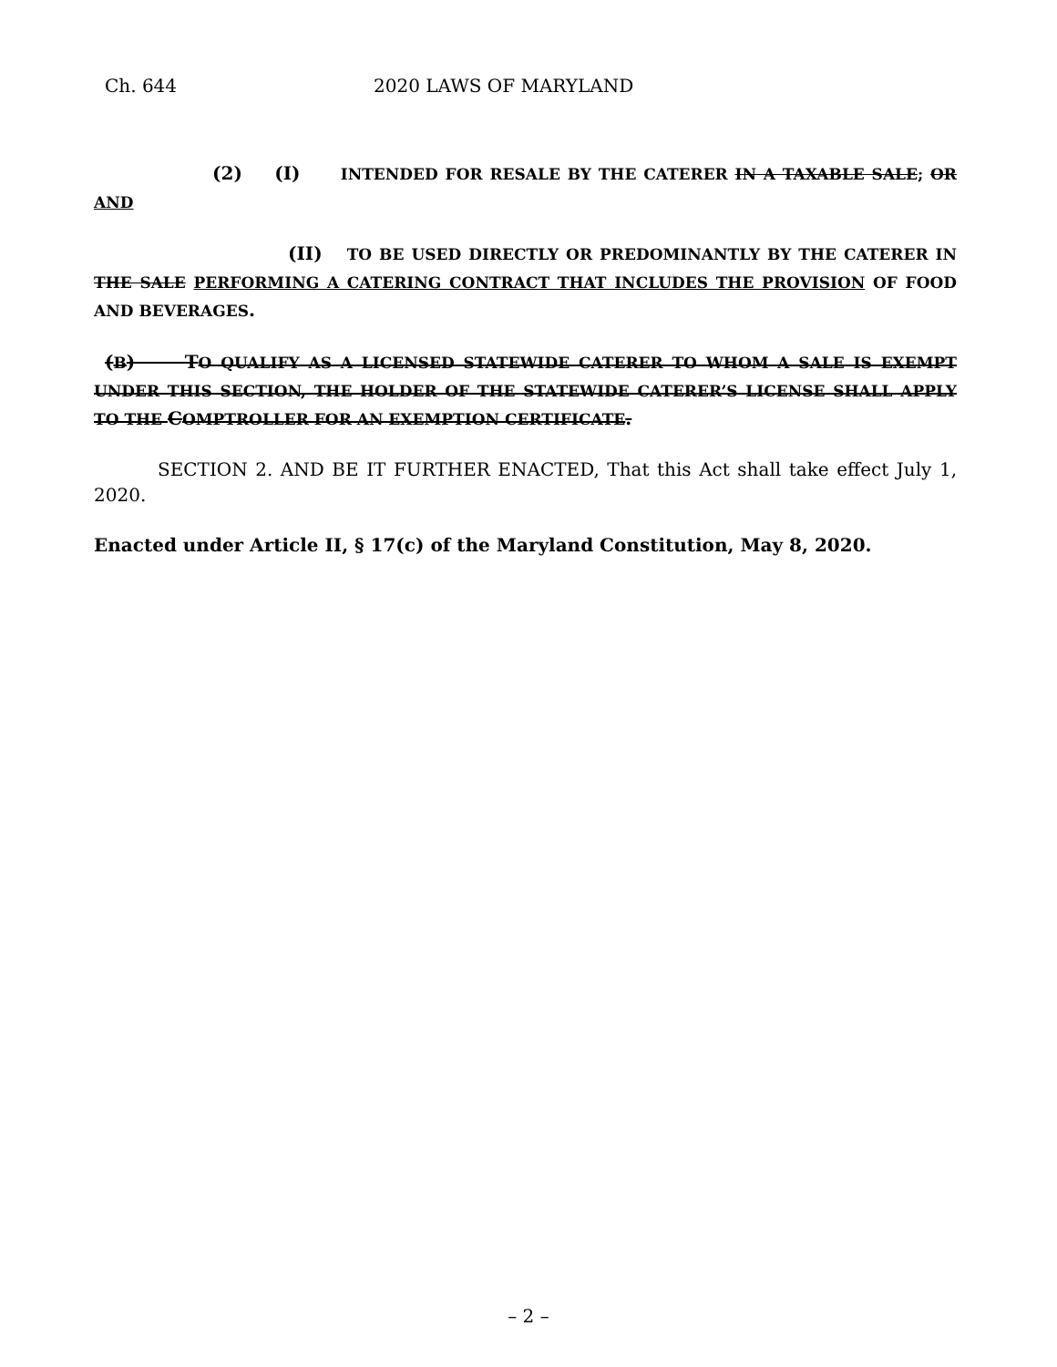Ch. 644 2020 LAWS OF MARYLAND
(2) (I) INTENDED FOR RESALE BY THE CATERER IN A TAXABLE SALE; OR AND
(II) TO BE USED DIRECTLY OR PREDOMINANTLY BY THE CATERER IN THE SALE PERFORMING A CATERING CONTRACT THAT INCLUDES THE PROVISION OF FOOD AND BEVERAGES.
(B) TO QUALIFY AS A LICENSED STATEWIDE CATERER TO WHOM A SALE IS EXEMPT UNDER THIS SECTION, THE HOLDER OF THE STATEWIDE CATERER’S LICENSE SHALL APPLY TO THE COMPTROLLER FOR AN EXEMPTION CERTIFICATE.
SECTION 2. AND BE IT FURTHER ENACTED, That this Act shall take effect July 1, 2020.
Enacted under Article II, § 17(c) of the Maryland Constitution, May 8, 2020.
– 2 –